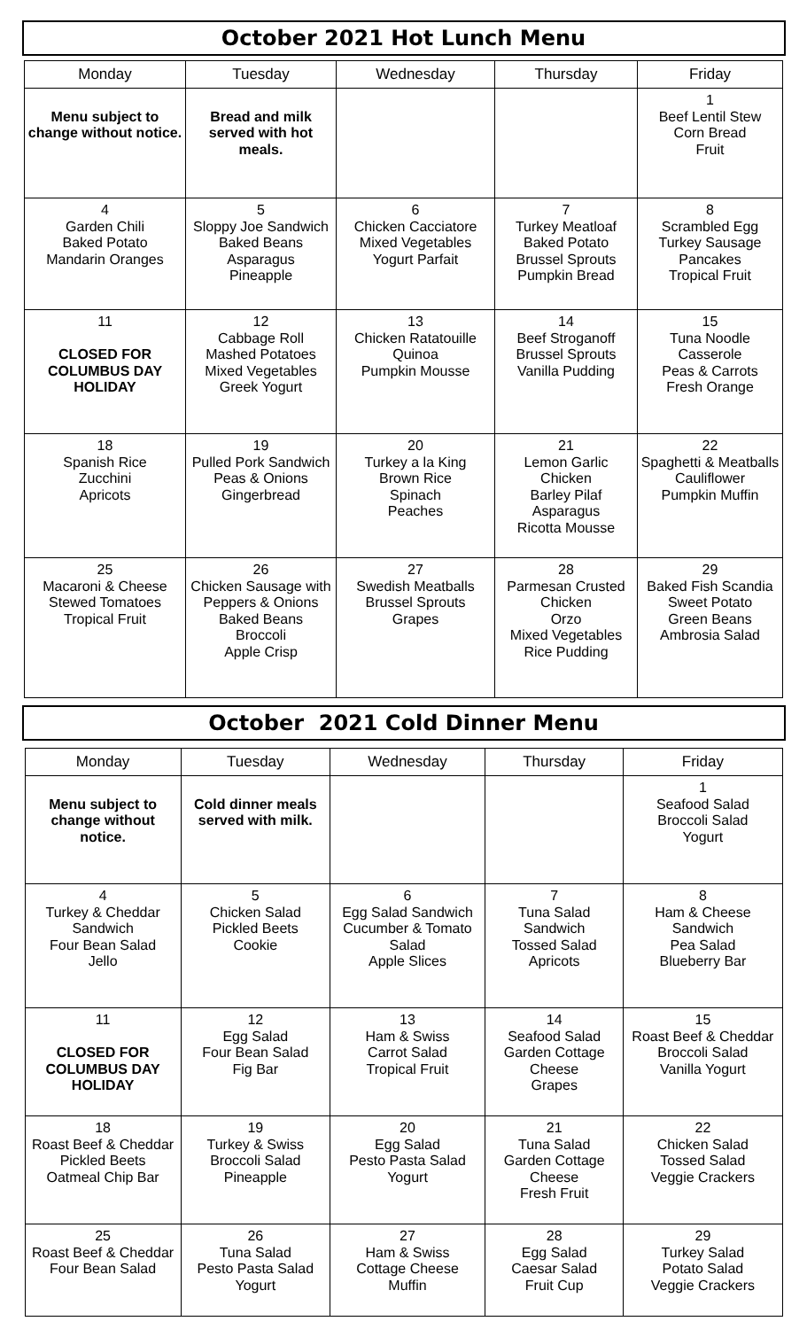October 2021 Hot Lunch Menu
| Monday | Tuesday | Wednesday | Thursday | Friday |
| --- | --- | --- | --- | --- |
| Menu subject to change without notice. | Bread and milk served with hot meals. | | | 1 Beef Lentil Stew Corn Bread Fruit |
| 4 Garden Chili Baked Potato Mandarin Oranges | 5 Sloppy Joe Sandwich Baked Beans Asparagus Pineapple | 6 Chicken Cacciatore Mixed Vegetables Yogurt Parfait | 7 Turkey Meatloaf Baked Potato Brussel Sprouts Pumpkin Bread | 8 Scrambled Egg Turkey Sausage Pancakes Tropical Fruit |
| 11 CLOSED FOR COLUMBUS DAY HOLIDAY | 12 Cabbage Roll Mashed Potatoes Mixed Vegetables Greek Yogurt | 13 Chicken Ratatouille Quinoa Pumpkin Mousse | 14 Beef Stroganoff Brussel Sprouts Vanilla Pudding | 15 Tuna Noodle Casserole Peas & Carrots Fresh Orange |
| 18 Spanish Rice Zucchini Apricots | 19 Pulled Pork Sandwich Peas & Onions Gingerbread | 20 Turkey a la King Brown Rice Spinach Peaches | 21 Lemon Garlic Chicken Barley Pilaf Asparagus Ricotta Mousse | 22 Spaghetti & Meatballs Cauliflower Pumpkin Muffin |
| 25 Macaroni & Cheese Stewed Tomatoes Tropical Fruit | 26 Chicken Sausage with Peppers & Onions Baked Beans Broccoli Apple Crisp | 27 Swedish Meatballs Brussel Sprouts Grapes | 28 Parmesan Crusted Chicken Orzo Mixed Vegetables Rice Pudding | 29 Baked Fish Scandia Sweet Potato Green Beans Ambrosia Salad |
October 2021 Cold Dinner Menu
| Monday | Tuesday | Wednesday | Thursday | Friday |
| --- | --- | --- | --- | --- |
| Menu subject to change without notice. | Cold dinner meals served with milk. | | | 1 Seafood Salad Broccoli Salad Yogurt |
| 4 Turkey & Cheddar Sandwich Four Bean Salad Jello | 5 Chicken Salad Pickled Beets Cookie | 6 Egg Salad Sandwich Cucumber & Tomato Salad Apple Slices | 7 Tuna Salad Sandwich Tossed Salad Apricots | 8 Ham & Cheese Sandwich Pea Salad Blueberry Bar |
| 11 CLOSED FOR COLUMBUS DAY HOLIDAY | 12 Egg Salad Four Bean Salad Fig Bar | 13 Ham & Swiss Carrot Salad Tropical Fruit | 14 Seafood Salad Garden Cottage Cheese Grapes | 15 Roast Beef & Cheddar Broccoli Salad Vanilla Yogurt |
| 18 Roast Beef & Cheddar Pickled Beets Oatmeal Chip Bar | 19 Turkey & Swiss Broccoli Salad Pineapple | 20 Egg Salad Pesto Pasta Salad Yogurt | 21 Tuna Salad Garden Cottage Cheese Fresh Fruit | 22 Chicken Salad Tossed Salad Veggie Crackers |
| 25 Roast Beef & Cheddar Four Bean Salad | 26 Tuna Salad Pesto Pasta Salad Yogurt | 27 Ham & Swiss Cottage Cheese Muffin | 28 Egg Salad Caesar Salad Fruit Cup | 29 Turkey Salad Potato Salad Veggie Crackers |